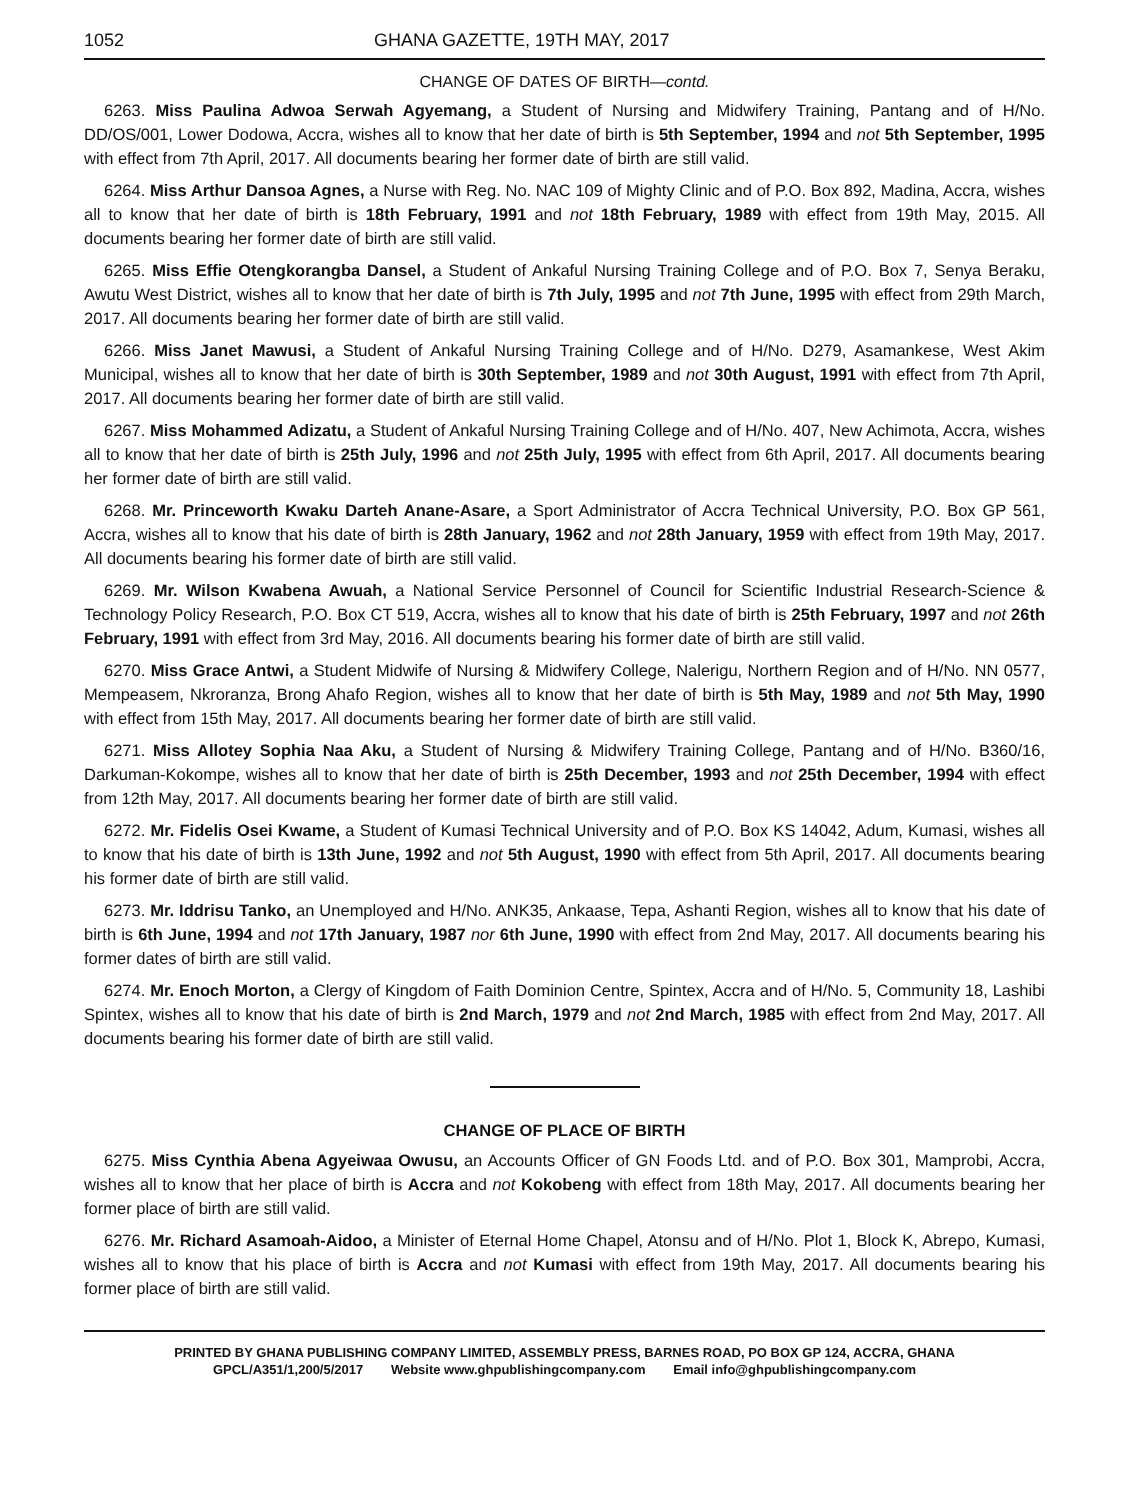1052 GHANA GAZETTE, 19TH MAY, 2017
CHANGE OF DATES OF BIRTH—contd.
6263. Miss Paulina Adwoa Serwah Agyemang, a Student of Nursing and Midwifery Training, Pantang and of H/No. DD/OS/001, Lower Dodowa, Accra, wishes all to know that her date of birth is 5th September, 1994 and not 5th September, 1995 with effect from 7th April, 2017. All documents bearing her former date of birth are still valid.
6264. Miss Arthur Dansoa Agnes, a Nurse with Reg. No. NAC 109 of Mighty Clinic and of P.O. Box 892, Madina, Accra, wishes all to know that her date of birth is 18th February, 1991 and not 18th February, 1989 with effect from 19th May, 2015. All documents bearing her former date of birth are still valid.
6265. Miss Effie Otengkorangba Dansel, a Student of Ankaful Nursing Training College and of P.O. Box 7, Senya Beraku, Awutu West District, wishes all to know that her date of birth is 7th July, 1995 and not 7th June, 1995 with effect from 29th March, 2017. All documents bearing her former date of birth are still valid.
6266. Miss Janet Mawusi, a Student of Ankaful Nursing Training College and of H/No. D279, Asamankese, West Akim Municipal, wishes all to know that her date of birth is 30th September, 1989 and not 30th August, 1991 with effect from 7th April, 2017. All documents bearing her former date of birth are still valid.
6267. Miss Mohammed Adizatu, a Student of Ankaful Nursing Training College and of H/No. 407, New Achimota, Accra, wishes all to know that her date of birth is 25th July, 1996 and not 25th July, 1995 with effect from 6th April, 2017. All documents bearing her former date of birth are still valid.
6268. Mr. Princeworth Kwaku Darteh Anane-Asare, a Sport Administrator of Accra Technical University, P.O. Box GP 561, Accra, wishes all to know that his date of birth is 28th January, 1962 and not 28th January, 1959 with effect from 19th May, 2017. All documents bearing his former date of birth are still valid.
6269. Mr. Wilson Kwabena Awuah, a National Service Personnel of Council for Scientific Industrial Research-Science & Technology Policy Research, P.O. Box CT 519, Accra, wishes all to know that his date of birth is 25th February, 1997 and not 26th February, 1991 with effect from 3rd May, 2016. All documents bearing his former date of birth are still valid.
6270. Miss Grace Antwi, a Student Midwife of Nursing & Midwifery College, Nalerigu, Northern Region and of H/No. NN 0577, Mempeasem, Nkroranza, Brong Ahafo Region, wishes all to know that her date of birth is 5th May, 1989 and not 5th May, 1990 with effect from 15th May, 2017. All documents bearing her former date of birth are still valid.
6271. Miss Allotey Sophia Naa Aku, a Student of Nursing & Midwifery Training College, Pantang and of H/No. B360/16, Darkuman-Kokompe, wishes all to know that her date of birth is 25th December, 1993 and not 25th December, 1994 with effect from 12th May, 2017. All documents bearing her former date of birth are still valid.
6272. Mr. Fidelis Osei Kwame, a Student of Kumasi Technical University and of P.O. Box KS 14042, Adum, Kumasi, wishes all to know that his date of birth is 13th June, 1992 and not 5th August, 1990 with effect from 5th April, 2017. All documents bearing his former date of birth are still valid.
6273. Mr. Iddrisu Tanko, an Unemployed and H/No. ANK35, Ankaase, Tepa, Ashanti Region, wishes all to know that his date of birth is 6th June, 1994 and not 17th January, 1987 nor 6th June, 1990 with effect from 2nd May, 2017. All documents bearing his former dates of birth are still valid.
6274. Mr. Enoch Morton, a Clergy of Kingdom of Faith Dominion Centre, Spintex, Accra and of H/No. 5, Community 18, Lashibi Spintex, wishes all to know that his date of birth is 2nd March, 1979 and not 2nd March, 1985 with effect from 2nd May, 2017. All documents bearing his former date of birth are still valid.
CHANGE OF PLACE OF BIRTH
6275. Miss Cynthia Abena Agyeiwaa Owusu, an Accounts Officer of GN Foods Ltd. and of P.O. Box 301, Mamprobi, Accra, wishes all to know that her place of birth is Accra and not Kokobeng with effect from 18th May, 2017. All documents bearing her former place of birth are still valid.
6276. Mr. Richard Asamoah-Aidoo, a Minister of Eternal Home Chapel, Atonsu and of H/No. Plot 1, Block K, Abrepo, Kumasi, wishes all to know that his place of birth is Accra and not Kumasi with effect from 19th May, 2017. All documents bearing his former place of birth are still valid.
PRINTED BY GHANA PUBLISHING COMPANY LIMITED, ASSEMBLY PRESS, BARNES ROAD, PO BOX GP 124, ACCRA, GHANA
GPCL/A351/1,200/5/2017 Website www.ghpublishingcompany.com Email info@ghpublishingcompany.com